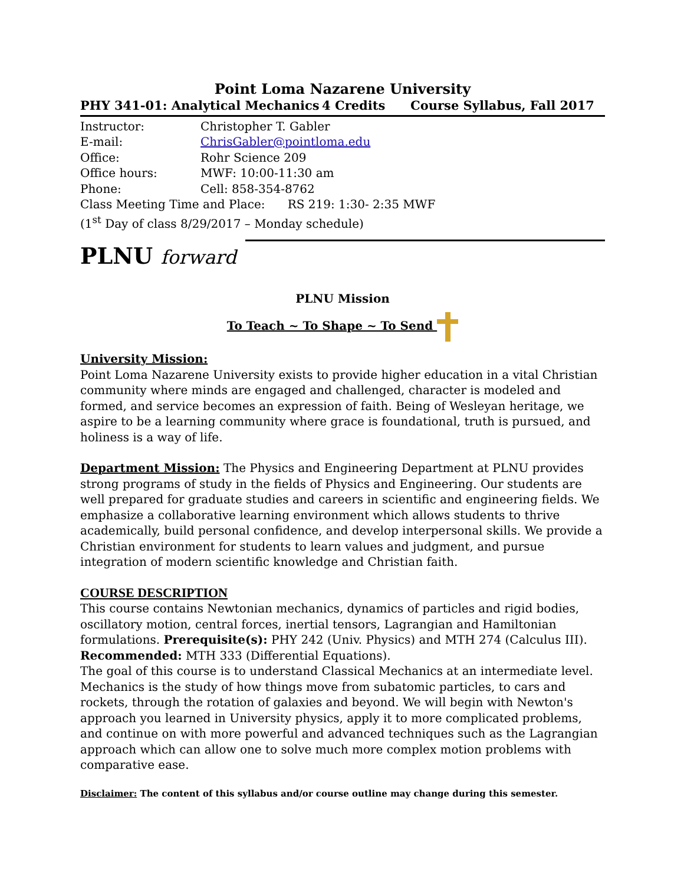Point Loma Nazarene University
PHY 341-01: Analytical Mechanics 4 Credits Course Syllabus, Fall 2017
Instructor: Christopher T. Gabler
E-mail: ChrisGabler@pointloma.edu
Office: Rohr Science 209
Office hours: MWF: 10:00-11:30 am
Phone: Cell: 858-354-8762
Class Meeting Time and Place: RS 219: 1:30- 2:35 MWF
(1<sup>st</sup> Day of class 8/29/2017 – Monday schedule)
PLNU forward
PLNU Mission
To Teach ~ To Shape ~ To Send
University Mission:
Point Loma Nazarene University exists to provide higher education in a vital Christian community where minds are engaged and challenged, character is modeled and formed, and service becomes an expression of faith. Being of Wesleyan heritage, we aspire to be a learning community where grace is foundational, truth is pursued, and holiness is a way of life.
Department Mission: The Physics and Engineering Department at PLNU provides strong programs of study in the fields of Physics and Engineering. Our students are well prepared for graduate studies and careers in scientific and engineering fields. We emphasize a collaborative learning environment which allows students to thrive academically, build personal confidence, and develop interpersonal skills. We provide a Christian environment for students to learn values and judgment, and pursue integration of modern scientific knowledge and Christian faith.
COURSE DESCRIPTION
This course contains Newtonian mechanics, dynamics of particles and rigid bodies, oscillatory motion, central forces, inertial tensors, Lagrangian and Hamiltonian formulations. Prerequisite(s): PHY 242 (Univ. Physics) and MTH 274 (Calculus III). Recommended: MTH 333 (Differential Equations).
The goal of this course is to understand Classical Mechanics at an intermediate level. Mechanics is the study of how things move from subatomic particles, to cars and rockets, through the rotation of galaxies and beyond. We will begin with Newton's approach you learned in University physics, apply it to more complicated problems, and continue on with more powerful and advanced techniques such as the Lagrangian approach which can allow one to solve much more complex motion problems with comparative ease.
Disclaimer: The content of this syllabus and/or course outline may change during this semester.